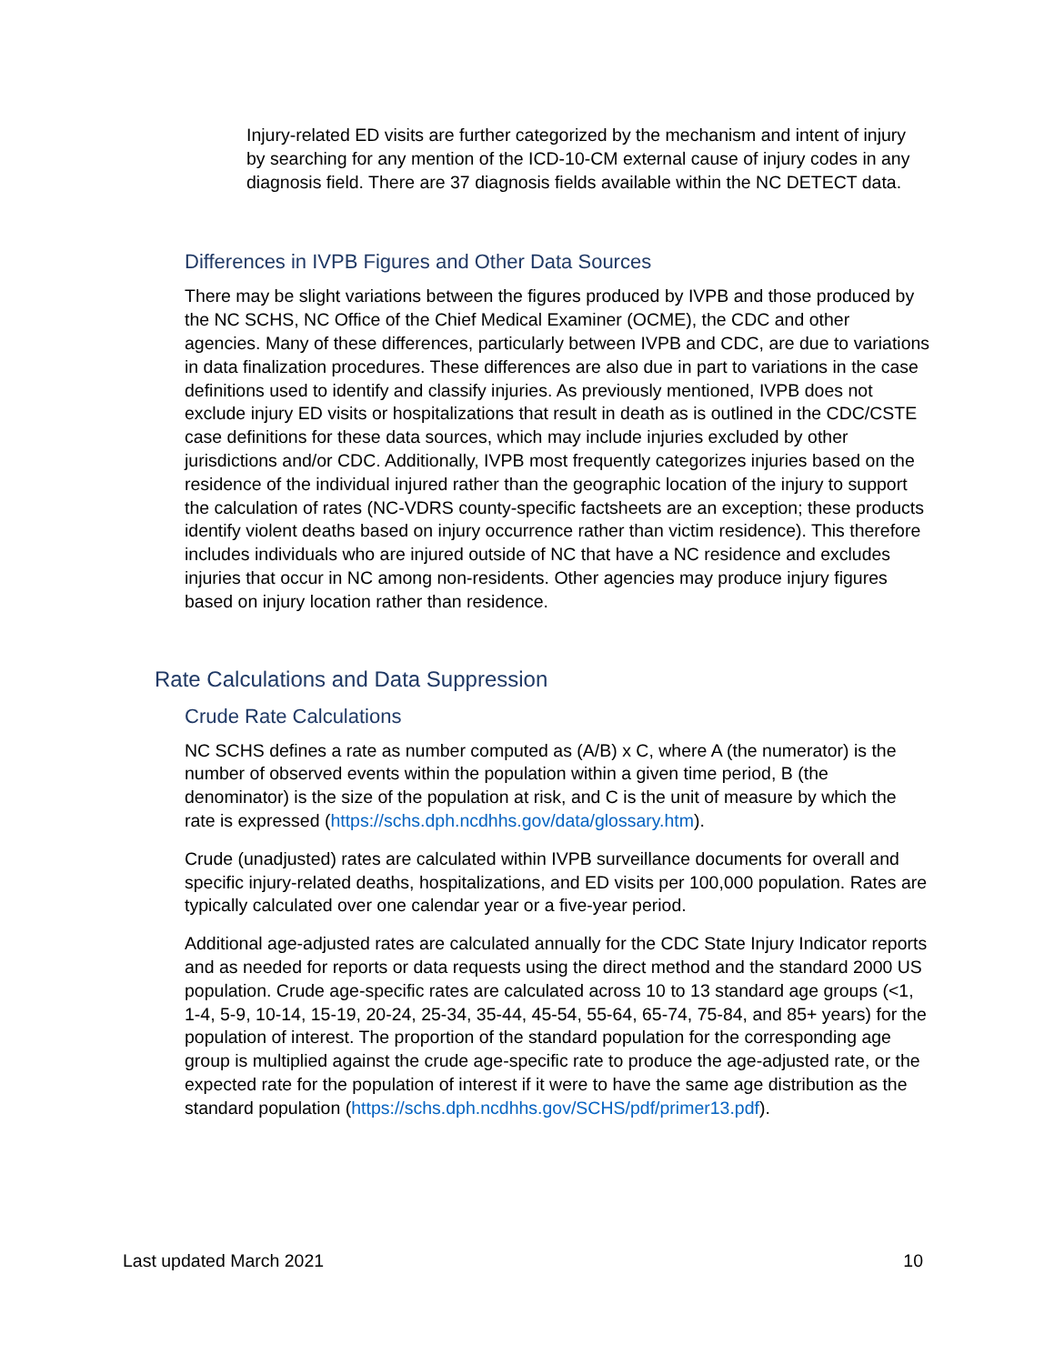Injury-related ED visits are further categorized by the mechanism and intent of injury by searching for any mention of the ICD-10-CM external cause of injury codes in any diagnosis field. There are 37 diagnosis fields available within the NC DETECT data.
Differences in IVPB Figures and Other Data Sources
There may be slight variations between the figures produced by IVPB and those produced by the NC SCHS, NC Office of the Chief Medical Examiner (OCME), the CDC and other agencies. Many of these differences, particularly between IVPB and CDC, are due to variations in data finalization procedures. These differences are also due in part to variations in the case definitions used to identify and classify injuries. As previously mentioned, IVPB does not exclude injury ED visits or hospitalizations that result in death as is outlined in the CDC/CSTE case definitions for these data sources, which may include injuries excluded by other jurisdictions and/or CDC. Additionally, IVPB most frequently categorizes injuries based on the residence of the individual injured rather than the geographic location of the injury to support the calculation of rates (NC-VDRS county-specific factsheets are an exception; these products identify violent deaths based on injury occurrence rather than victim residence). This therefore includes individuals who are injured outside of NC that have a NC residence and excludes injuries that occur in NC among non-residents. Other agencies may produce injury figures based on injury location rather than residence.
Rate Calculations and Data Suppression
Crude Rate Calculations
NC SCHS defines a rate as number computed as (A/B) x C, where A (the numerator) is the number of observed events within the population within a given time period, B (the denominator) is the size of the population at risk, and C is the unit of measure by which the rate is expressed (https://schs.dph.ncdhhs.gov/data/glossary.htm).
Crude (unadjusted) rates are calculated within IVPB surveillance documents for overall and specific injury-related deaths, hospitalizations, and ED visits per 100,000 population. Rates are typically calculated over one calendar year or a five-year period.
Additional age-adjusted rates are calculated annually for the CDC State Injury Indicator reports and as needed for reports or data requests using the direct method and the standard 2000 US population. Crude age-specific rates are calculated across 10 to 13 standard age groups (<1, 1-4, 5-9, 10-14, 15-19, 20-24, 25-34, 35-44, 45-54, 55-64, 65-74, 75-84, and 85+ years) for the population of interest. The proportion of the standard population for the corresponding age group is multiplied against the crude age-specific rate to produce the age-adjusted rate, or the expected rate for the population of interest if it were to have the same age distribution as the standard population (https://schs.dph.ncdhhs.gov/SCHS/pdf/primer13.pdf).
Last updated March 2021 10